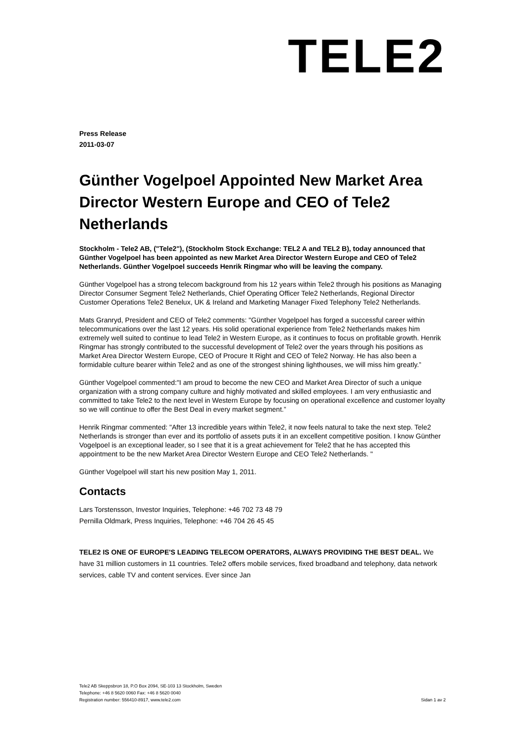TELE2
Press Release
2011-03-07
Günther Vogelpoel Appointed New Market Area Director Western Europe and CEO of Tele2 Netherlands
Stockholm - Tele2 AB, ("Tele2"), (Stockholm Stock Exchange: TEL2 A and TEL2 B), today announced that Günther Vogelpoel has been appointed as new Market Area Director Western Europe and CEO of Tele2 Netherlands. Günther Vogelpoel succeeds Henrik Ringmar who will be leaving the company.
Günther Vogelpoel has a strong telecom background from his 12 years within Tele2 through his positions as Managing Director Consumer Segment Tele2 Netherlands, Chief Operating Officer Tele2 Netherlands, Regional Director Customer Operations Tele2 Benelux, UK & Ireland and Marketing Manager Fixed Telephony Tele2 Netherlands.
Mats Granryd, President and CEO of Tele2 comments: "Günther Vogelpoel has forged a successful career within telecommunications over the last 12 years. His solid operational experience from Tele2 Netherlands makes him extremely well suited to continue to lead Tele2 in Western Europe, as it continues to focus on profitable growth. Henrik Ringmar has strongly contributed to the successful development of Tele2 over the years through his positions as Market Area Director Western Europe, CEO of Procure It Right and CEO of Tele2 Norway. He has also been a formidable culture bearer within Tele2 and as one of the strongest shining lighthouses, we will miss him greatly.”
Günther Vogelpoel commented:"I am proud to become the new CEO and Market Area Director of such a unique organization with a strong company culture and highly motivated and skilled employees. I am very enthusiastic and committed to take Tele2 to the next level in Western Europe by focusing on operational excellence and customer loyalty so we will continue to offer the Best Deal in every market segment.”
Henrik Ringmar commented: "After 13 incredible years within Tele2, it now feels natural to take the next step. Tele2 Netherlands is stronger than ever and its portfolio of assets puts it in an excellent competitive position. I know Günther Vogelpoel is an exceptional leader, so I see that it is a great achievement for Tele2 that he has accepted this appointment to be the new Market Area Director Western Europe and CEO Tele2 Netherlands. "
Günther Vogelpoel will start his new position May 1, 2011.
Contacts
Lars Torstensson, Investor Inquiries, Telephone: +46 702 73 48 79
Pernilla Oldmark, Press Inquiries, Telephone: +46 704 26 45 45
TELE2 IS ONE OF EUROPE'S LEADING TELECOM OPERATORS, ALWAYS PROVIDING THE BEST DEAL. We have 31 million customers in 11 countries. Tele2 offers mobile services, fixed broadband and telephony, data network services, cable TV and content services. Ever since Jan
Tele2 AB Skeppsbron 18, P.O Box 2094, SE-103 13 Stockholm, Sweden
Telephone: +46 8 5620 0060 Fax: +46 8 5620 0040
Registration number: 556410-8917, www.tele2.com
Sidan 1 av 2